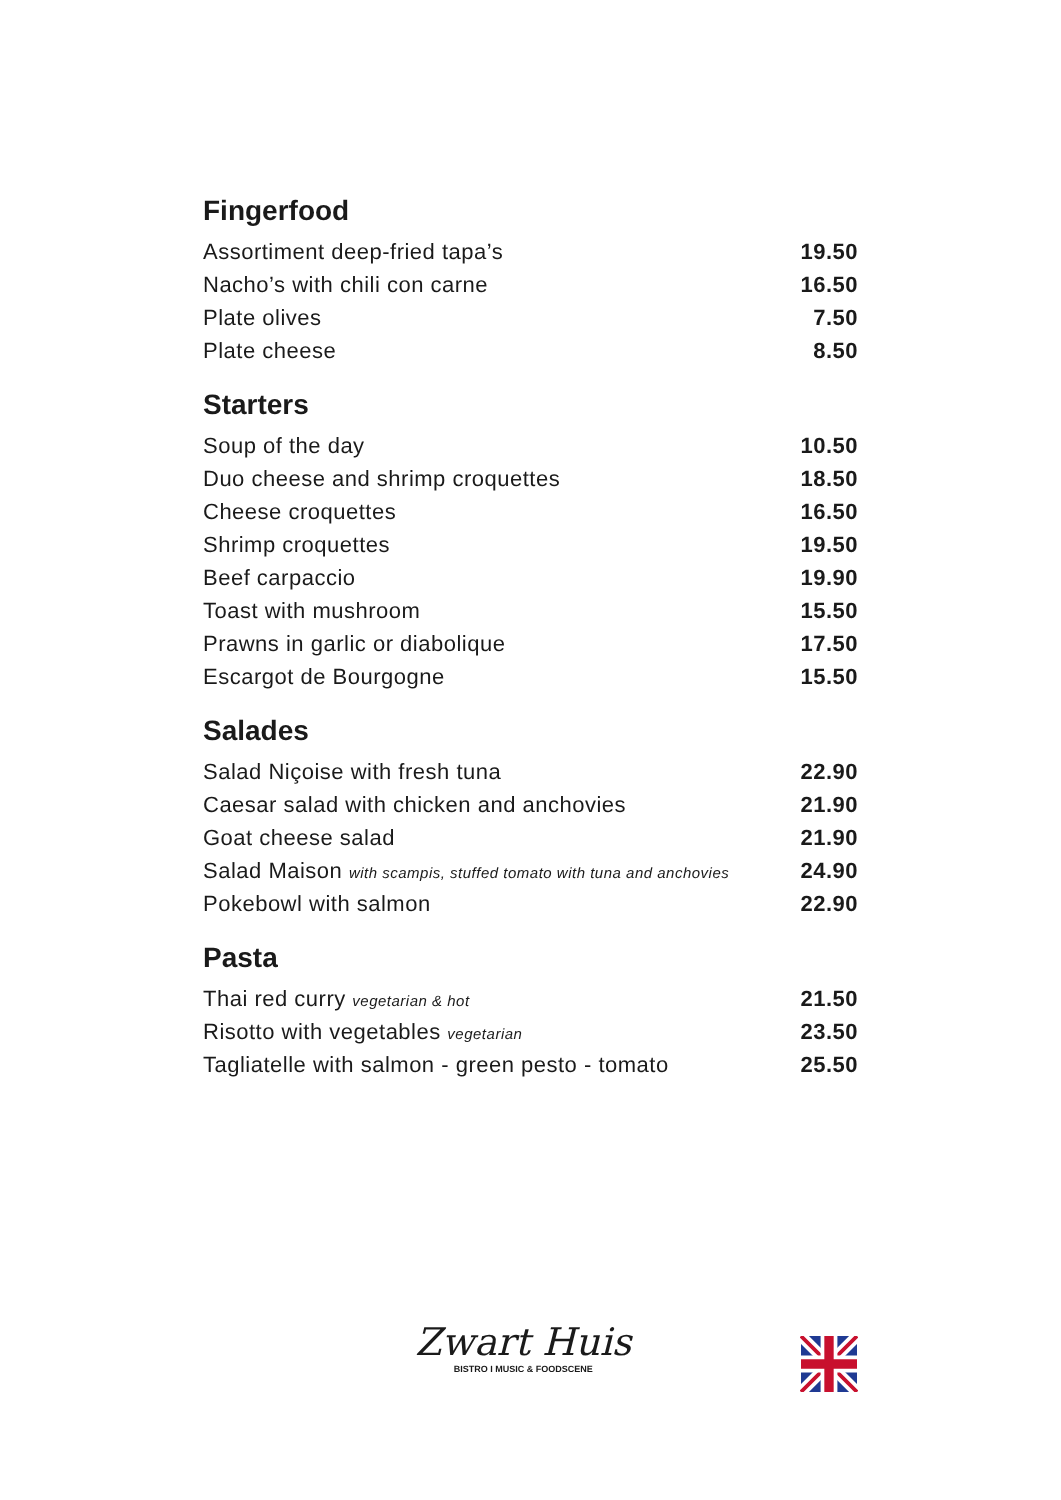Fingerfood
| Assortiment deep-fried tapa’s | 19.50 |
| Nacho’s with chili con carne | 16.50 |
| Plate olives | 7.50 |
| Plate cheese | 8.50 |
Starters
| Soup of the day | 10.50 |
| Duo cheese and shrimp croquettes | 18.50 |
| Cheese croquettes | 16.50 |
| Shrimp croquettes | 19.50 |
| Beef carpaccio | 19.90 |
| Toast with mushroom | 15.50 |
| Prawns in garlic or diabolique | 17.50 |
| Escargot de Bourgogne | 15.50 |
Salades
| Salad Niçoise with fresh tuna | 22.90 |
| Caesar salad with chicken and anchovies | 21.90 |
| Goat cheese salad | 21.90 |
| Salad Maison with scampis, stuffed tomato with tuna and anchovies | 24.90 |
| Pokebowl with salmon | 22.90 |
Pasta
| Thai red curry vegetarian & hot | 21.50 |
| Risotto with vegetables vegetarian | 23.50 |
| Tagliatelle with salmon - green pesto - tomato | 25.50 |
Zwart Huis
BISTRO I MUSIC & FOODSCENE